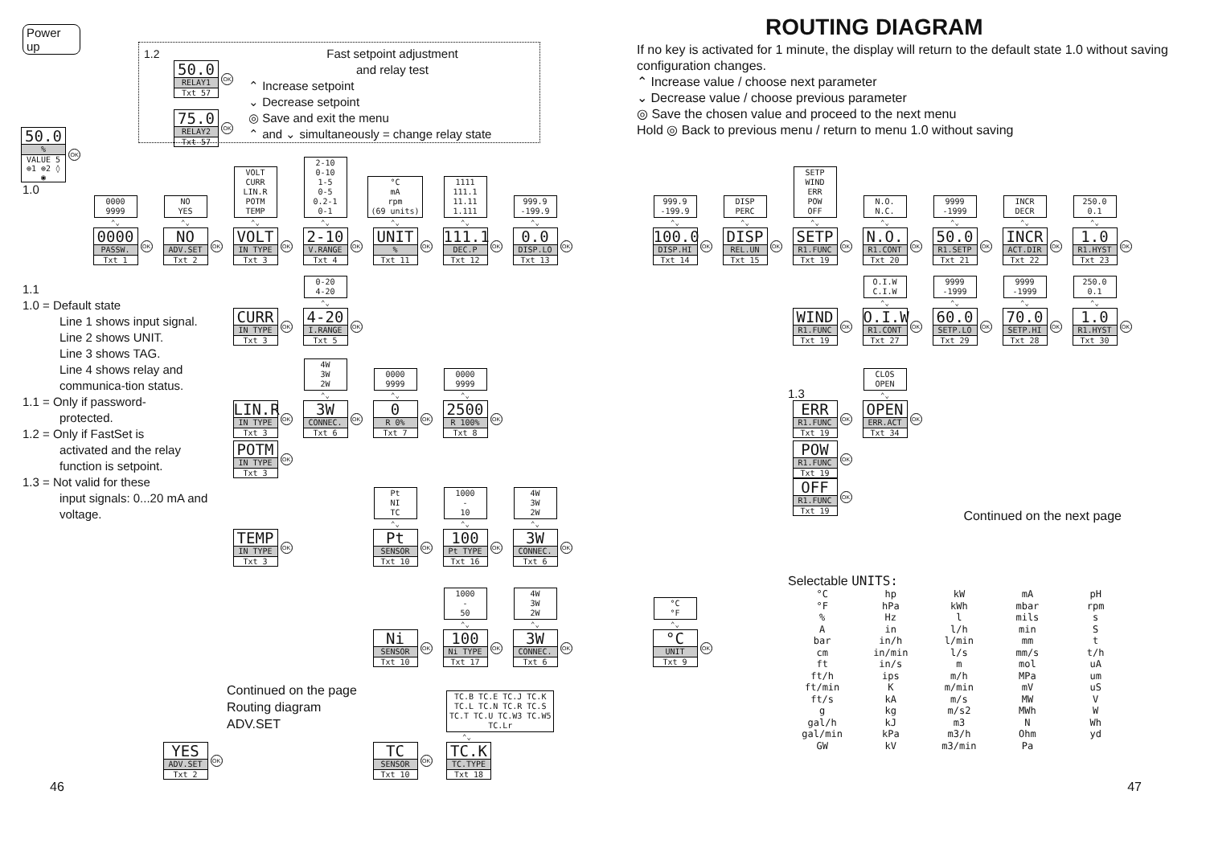Power up
50.0
%
VALUE 5
⊕1 ⊕2 ◊ ◉
OK
1.0
1.2
50.0
RELAY1
Txt 57
OK
75.0
RELAY2
Txt 57
OK
Fast setpoint adjustment
and relay test
⌃ Increase setpoint
⌄ Decrease setpoint
◎ Save and exit the menu
⌃ and ⌄ simultaneously = change relay state
ROUTING DIAGRAM
If no key is activated for 1 minute, the display will return to the default state 1.0 without saving configuration changes.
⌃ Increase value / choose next parameter
⌄ Decrease value / choose previous parameter
◎ Save the chosen value and proceed to the next menu
Hold ◎ Back to previous menu / return to menu 1.0 without saving
0000
9999
⌃⌄
0000
PASSW.
Txt 1
OK
NO
YES
⌃⌄
NO
ADV.SET
Txt 2
OK
VOLT
CURR
LIN.R
POTM
TEMP
⌃⌄
VOLT
IN TYPE
Txt 3
OK
2-10
0-10
1-5
0-5
0.2-1
0-1
⌃⌄
2-10
V.RANGE
Txt 4
OK
°C
mA
rpm
(69 units)
⌃⌄
UNIT
%
Txt 11
OK
1111
111.1
11.11
1.111
⌃⌄
111.1
DEC.P
Txt 12
OK
999.9
-199.9
⌃⌄
0.0
DISP.LO
Txt 13
OK
999.9
-199.9
⌃⌄
100.0
DISP.HI
Txt 14
OK
DISP
PERC
⌃⌄
DISP
REL.UN
Txt 15
OK
SETP
WIND
ERR
POW
OFF
⌃⌄
SETP
R1.FUNC
Txt 19
OK
N.O.
N.C.
⌃⌄
N.O.
R1.CONT
Txt 20
OK
9999
-1999
⌃⌄
50.0
R1.SETP
Txt 21
OK
INCR
DECR
⌃⌄
INCR
ACT.DIR
Txt 22
OK
250.0
0.1
⌃⌄
1.0
R1.HYST
Txt 23
OK
1.1
1.0 = Default state
Line 1 shows input signal.
Line 2 shows UNIT.
Line 3 shows TAG.
Line 4 shows relay and communica-tion status.
1.1 = Only if password-
protected.
1.2 = Only if FastSet is
activated and the relay function is setpoint.
1.3 = Not valid for these
input signals: 0...20 mA and voltage.
CURR
IN TYPE
Txt 3
OK
0-20
4-20
⌃⌄
4-20
I.RANGE
Txt 5
OK
WIND
R1.FUNC
Txt 19
OK
O.I.W
C.I.W
⌃⌄
O.I.W
R1.CONT
Txt 27
OK
9999
-1999
⌃⌄
60.0
SETP.LO
Txt 29
OK
9999
-1999
⌃⌄
70.0
SETP.HI
Txt 28
OK
250.0
0.1
⌃⌄
1.0
R1.HYST
Txt 30
OK
LIN.R
IN TYPE
Txt 3
OK
4W
3W
2W
⌃⌄
3W
CONNEC.
Txt 6
OK
0000
9999
⌃⌄
0
R 0%
Txt 7
OK
0000
9999
⌃⌄
2500
R 100%
Txt 8
OK
1.3
ERR
R1.FUNC
Txt 19
OK
CLOS
OPEN
⌃⌄
OPEN
ERR.ACT
Txt 34
OK
POTM
IN TYPE
Txt 3
OK
POW
R1.FUNC
Txt 19
OK
TEMP
IN TYPE
Txt 3
OK
Pt
NI
TC
⌃⌄
Pt
SENSOR
Txt 10
OK
1000
-
10
⌃⌄
100
Pt TYPE
Txt 16
OK
4W
3W
2W
⌃⌄
3W
CONNEC.
Txt 6
OK
OFF
R1.FUNC
Txt 19
OK
Continued on the next page
Ni
SENSOR
Txt 10
OK
1000
-
50
⌃⌄
100
Ni TYPE
Txt 17
OK
4W
3W
2W
⌃⌄
3W
CONNEC.
Txt 6
OK
°C
°F
⌃⌄
°C
UNIT
Txt 9
OK
Selectable UNITS:
| °C | hp | kW | mA | pH |
| °F | hPa | kWh | mbar | rpm |
| % | Hz | l | mils | s |
| A | in | l/h | min | S |
| bar | in/h | l/min | mm | t |
| cm | in/min | l/s | mm/s | t/h |
| ft | in/s | m | mol | uA |
| ft/h | ips | m/h | MPa | um |
| ft/min | K | m/min | mV | uS |
| ft/s | kA | m/s | MW | V |
| g | kg | m/s2 | MWh | W |
| gal/h | kJ | m3 | N | Wh |
| gal/min | kPa | m3/h | Ohm | yd |
| GW | kV | m3/min | Pa | |
YES
ADV.SET
Txt 2
OK
Continued on the page Routing diagram ADV.SET
TC
SENSOR
Txt 10
OK
TC.B TC.E TC.J TC.K
TC.L TC.N TC.R TC.S
TC.T TC.U TC.W3 TC.W5
TC.Lr
⌃⌄
TC.K
TC.TYPE
Txt 18
46 47